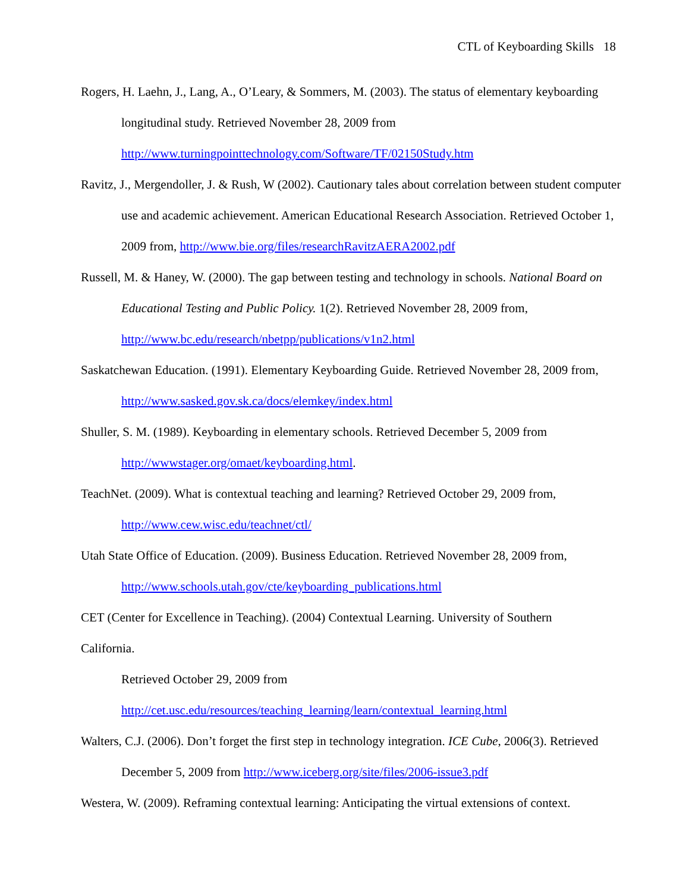CTL of Keyboarding Skills 18
Rogers, H. Laehn, J., Lang, A., O’Leary, & Sommers, M. (2003). The status of elementary keyboarding longitudinal study. Retrieved November 28, 2009 from http://www.turningpointtechnology.com/Software/TF/02150Study.htm
Ravitz, J., Mergendoller, J. & Rush, W (2002). Cautionary tales about correlation between student computer use and academic achievement. American Educational Research Association. Retrieved October 1, 2009 from, http://www.bie.org/files/researchRavitzAERA2002.pdf
Russell, M. & Haney, W. (2000). The gap between testing and technology in schools. National Board on Educational Testing and Public Policy. 1(2). Retrieved November 28, 2009 from, http://www.bc.edu/research/nbetpp/publications/v1n2.html
Saskatchewan Education. (1991). Elementary Keyboarding Guide. Retrieved November 28, 2009 from, http://www.sasked.gov.sk.ca/docs/elemkey/index.html
Shuller, S. M. (1989). Keyboarding in elementary schools. Retrieved December 5, 2009 from http://wwwstager.org/omaet/keyboarding.html.
TeachNet. (2009). What is contextual teaching and learning? Retrieved October 29, 2009 from, http://www.cew.wisc.edu/teachnet/ctl/
Utah State Office of Education. (2009). Business Education. Retrieved November 28, 2009 from, http://www.schools.utah.gov/cte/keyboarding_publications.html
CET (Center for Excellence in Teaching). (2004) Contextual Learning. University of Southern
California.
Retrieved October 29, 2009 from
http://cet.usc.edu/resources/teaching_learning/learn/contextual_learning.html
Walters, C.J. (2006). Don’t forget the first step in technology integration. ICE Cube, 2006(3). Retrieved December 5, 2009 from http://www.iceberg.org/site/files/2006-issue3.pdf
Westera, W. (2009). Reframing contextual learning: Anticipating the virtual extensions of context.